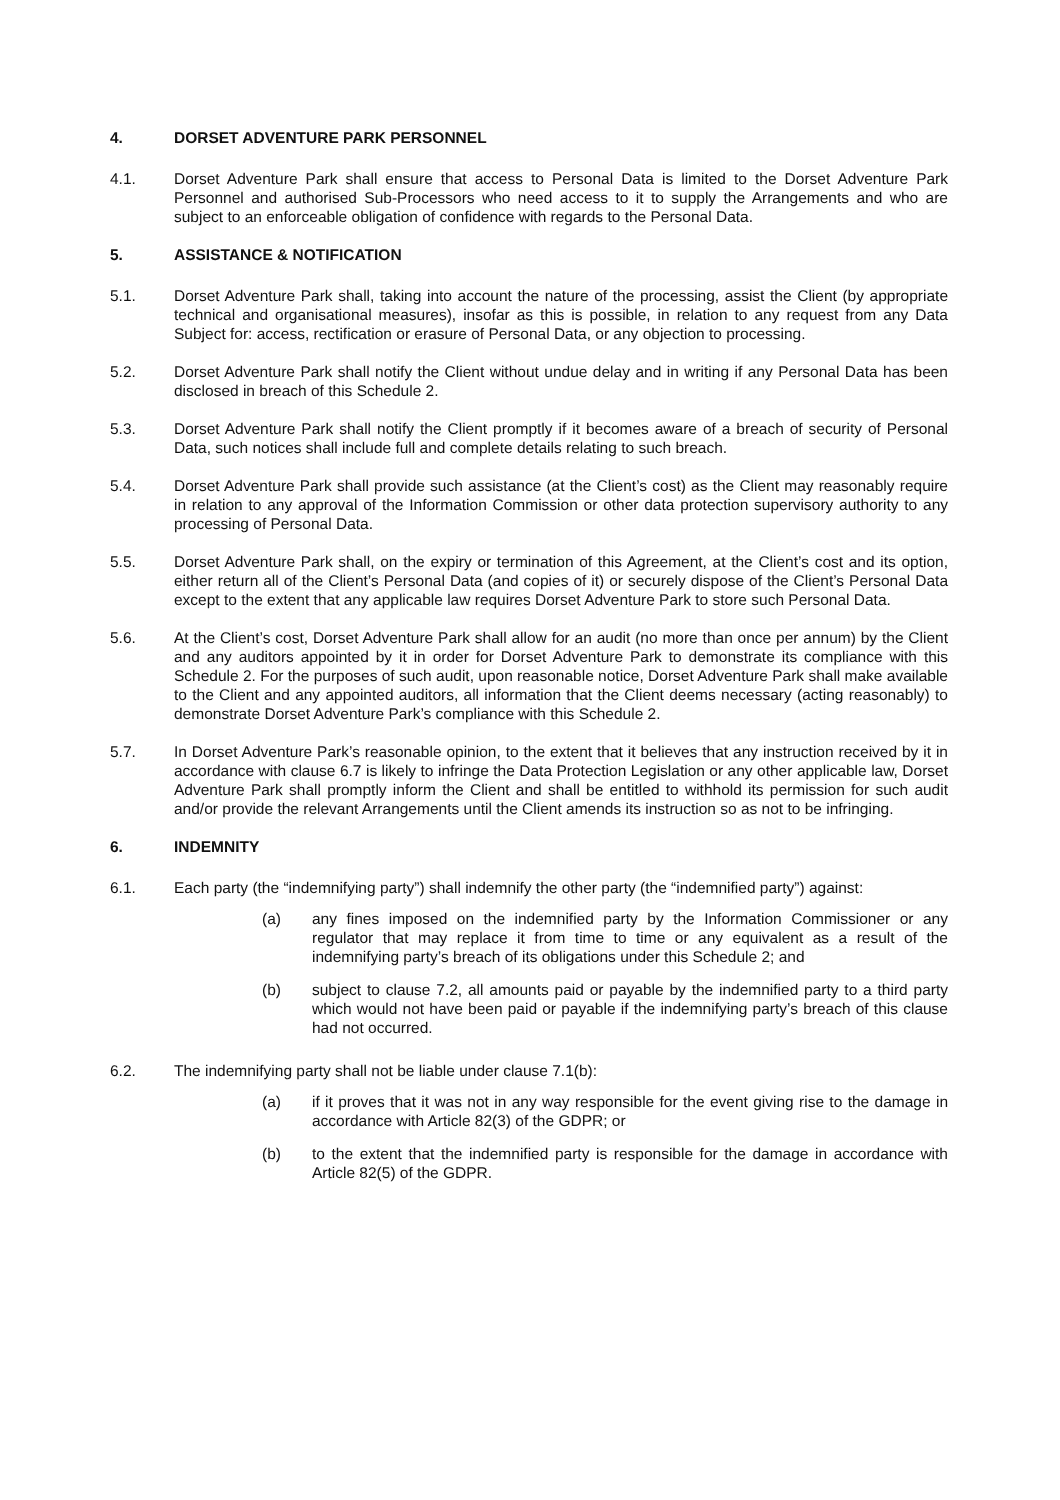4. DORSET ADVENTURE PARK PERSONNEL
4.1. Dorset Adventure Park shall ensure that access to Personal Data is limited to the Dorset Adventure Park Personnel and authorised Sub-Processors who need access to it to supply the Arrangements and who are subject to an enforceable obligation of confidence with regards to the Personal Data.
5. ASSISTANCE & NOTIFICATION
5.1. Dorset Adventure Park shall, taking into account the nature of the processing, assist the Client (by appropriate technical and organisational measures), insofar as this is possible, in relation to any request from any Data Subject for: access, rectification or erasure of Personal Data, or any objection to processing.
5.2. Dorset Adventure Park shall notify the Client without undue delay and in writing if any Personal Data has been disclosed in breach of this Schedule 2.
5.3. Dorset Adventure Park shall notify the Client promptly if it becomes aware of a breach of security of Personal Data, such notices shall include full and complete details relating to such breach.
5.4. Dorset Adventure Park shall provide such assistance (at the Client’s cost) as the Client may reasonably require in relation to any approval of the Information Commission or other data protection supervisory authority to any processing of Personal Data.
5.5. Dorset Adventure Park shall, on the expiry or termination of this Agreement, at the Client’s cost and its option, either return all of the Client’s Personal Data (and copies of it) or securely dispose of the Client’s Personal Data except to the extent that any applicable law requires Dorset Adventure Park to store such Personal Data.
5.6. At the Client’s cost, Dorset Adventure Park shall allow for an audit (no more than once per annum) by the Client and any auditors appointed by it in order for Dorset Adventure Park to demonstrate its compliance with this Schedule 2. For the purposes of such audit, upon reasonable notice, Dorset Adventure Park shall make available to the Client and any appointed auditors, all information that the Client deems necessary (acting reasonably) to demonstrate Dorset Adventure Park’s compliance with this Schedule 2.
5.7. In Dorset Adventure Park’s reasonable opinion, to the extent that it believes that any instruction received by it in accordance with clause 6.7 is likely to infringe the Data Protection Legislation or any other applicable law, Dorset Adventure Park shall promptly inform the Client and shall be entitled to withhold its permission for such audit and/or provide the relevant Arrangements until the Client amends its instruction so as not to be infringing.
6. INDEMNITY
6.1. Each party (the “indemnifying party”) shall indemnify the other party (the “indemnified party”) against:
(a) any fines imposed on the indemnified party by the Information Commissioner or any regulator that may replace it from time to time or any equivalent as a result of the indemnifying party’s breach of its obligations under this Schedule 2; and
(b) subject to clause 7.2, all amounts paid or payable by the indemnified party to a third party which would not have been paid or payable if the indemnifying party’s breach of this clause had not occurred.
6.2. The indemnifying party shall not be liable under clause 7.1(b):
(a) if it proves that it was not in any way responsible for the event giving rise to the damage in accordance with Article 82(3) of the GDPR; or
(b) to the extent that the indemnified party is responsible for the damage in accordance with Article 82(5) of the GDPR.